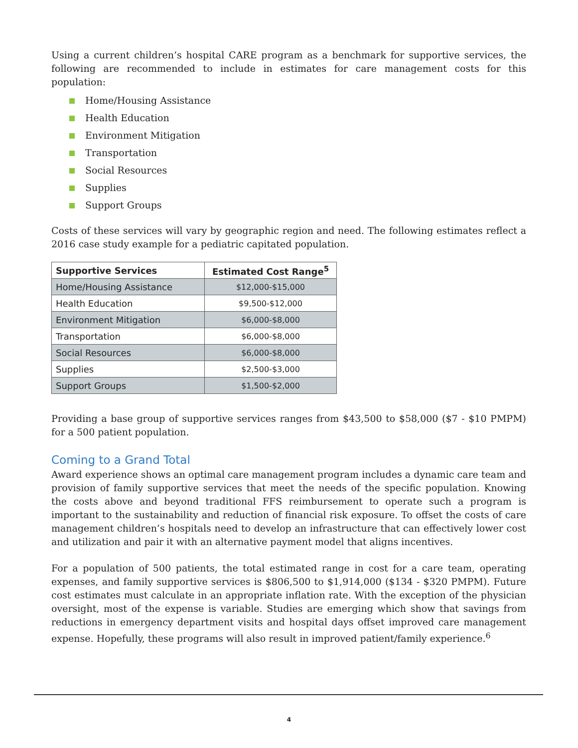Using a current children’s hospital CARE program as a benchmark for supportive services, the following are recommended to include in estimates for care management costs for this population:
Home/Housing Assistance
Health Education
Environment Mitigation
Transportation
Social Resources
Supplies
Support Groups
Costs of these services will vary by geographic region and need. The following estimates reflect a 2016 case study example for a pediatric capitated population.
| Supportive Services | Estimated Cost Range<sup>5</sup> |
| --- | --- |
| Home/Housing Assistance | $12,000-$15,000 |
| Health Education | $9,500-$12,000 |
| Environment Mitigation | $6,000-$8,000 |
| Transportation | $6,000-$8,000 |
| Social Resources | $6,000-$8,000 |
| Supplies | $2,500-$3,000 |
| Support Groups | $1,500-$2,000 |
Providing a base group of supportive services ranges from $43,500 to $58,000 ($7 - $10 PMPM) for a 500 patient population.
Coming to a Grand Total
Award experience shows an optimal care management program includes a dynamic care team and provision of family supportive services that meet the needs of the specific population. Knowing the costs above and beyond traditional FFS reimbursement to operate such a program is important to the sustainability and reduction of financial risk exposure. To offset the costs of care management children’s hospitals need to develop an infrastructure that can effectively lower cost and utilization and pair it with an alternative payment model that aligns incentives.
For a population of 500 patients, the total estimated range in cost for a care team, operating expenses, and family supportive services is $806,500 to $1,914,000 ($134 - $320 PMPM). Future cost estimates must calculate in an appropriate inflation rate. With the exception of the physician oversight, most of the expense is variable. Studies are emerging which show that savings from reductions in emergency department visits and hospital days offset improved care management expense. Hopefully, these programs will also result in improved patient/family experience.<sup>6</sup>
4